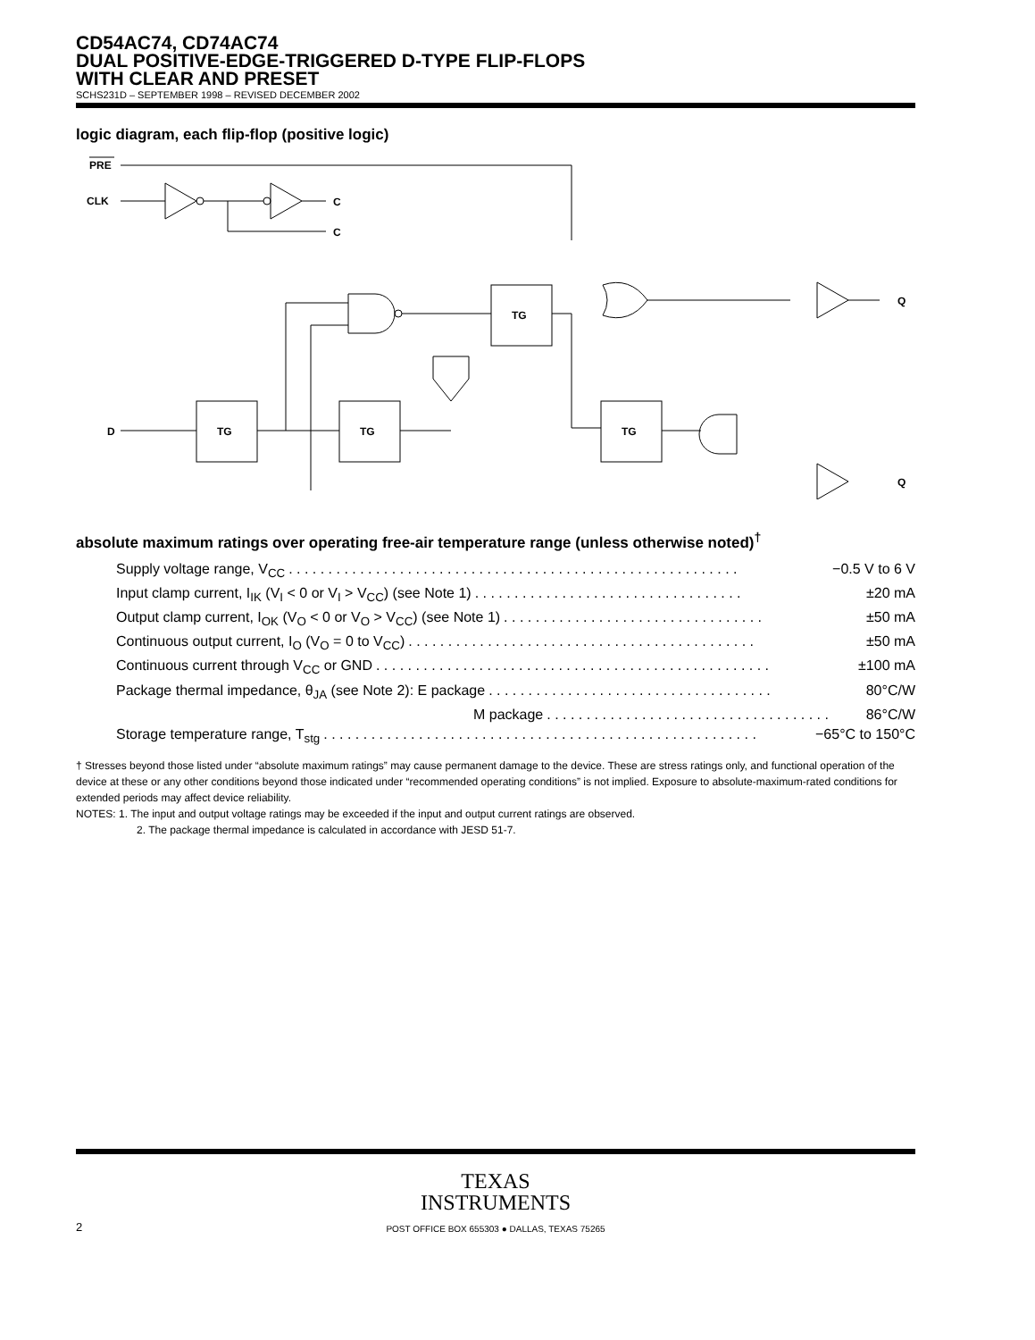CD54AC74, CD74AC74
DUAL POSITIVE-EDGE-TRIGGERED D-TYPE FLIP-FLOPS
WITH CLEAR AND PRESET
SCHS231D – SEPTEMBER 1998 – REVISED DECEMBER 2002
logic diagram, each flip-flop (positive logic)
PRE
CLK
C
C
TG
TG
TG
TG
D
Q
Q
absolute maximum ratings over operating free-air temperature range (unless otherwise noted)<sup>†</sup>
Supply voltage range, V<sub>CC</sub>. . . . . . . . . . . . . . . . . . . . . . . . . . . . . . . . . . . . . . . . . . . . . . . . . . . . . . . . . −0.5 V to 6 V
Input clamp current, I<sub>IK</sub> (V<sub>I</sub> < 0 or V<sub>I</sub> > V<sub>CC</sub>) (see Note 1). . . . . . . . . . . . . . . . . . . . . . . . . . . . . . . . . . ±20 mA
Output clamp current, I<sub>OK</sub> (V<sub>O</sub> < 0 or V<sub>O</sub> > V<sub>CC</sub>) (see Note 1). . . . . . . . . . . . . . . . . . . . . . . . . . . . . . . . . ±50 mA
Continuous output current, I<sub>O</sub> (V<sub>O</sub> = 0 to V<sub>CC</sub>). . . . . . . . . . . . . . . . . . . . . . . . . . . . . . . . . . . . . . . . . . . . ±50 mA
Continuous current through V<sub>CC</sub> or GND. . . . . . . . . . . . . . . . . . . . . . . . . . . . . . . . . . . . . . . . . . . . . . . . . . ±100 mA
Package thermal impedance, θ<sub>JA</sub> (see Note 2): E package. . . . . . . . . . . . . . . . . . . . . . . . . . . . . . . . . . . . 80°C/W
M package. . . . . . . . . . . . . . . . . . . . . . . . . . . . . . . . . . . . 86°C/W
Storage temperature range, T<sub>stg</sub>. . . . . . . . . . . . . . . . . . . . . . . . . . . . . . . . . . . . . . . . . . . . . . . . . . . . . . . −65°C to 150°C
† Stresses beyond those listed under “absolute maximum ratings” may cause permanent damage to the device. These are stress ratings only, and functional operation of the device at these or any other conditions beyond those indicated under “recommended operating conditions” is not implied. Exposure to absolute-maximum-rated conditions for extended periods may affect device reliability.
NOTES: 1. The input and output voltage ratings may be exceeded if the input and output current ratings are observed.
2. The package thermal impedance is calculated in accordance with JESD 51-7.
TEXAS
INSTRUMENTS
POST OFFICE BOX 655303 ● DALLAS, TEXAS 75265
2